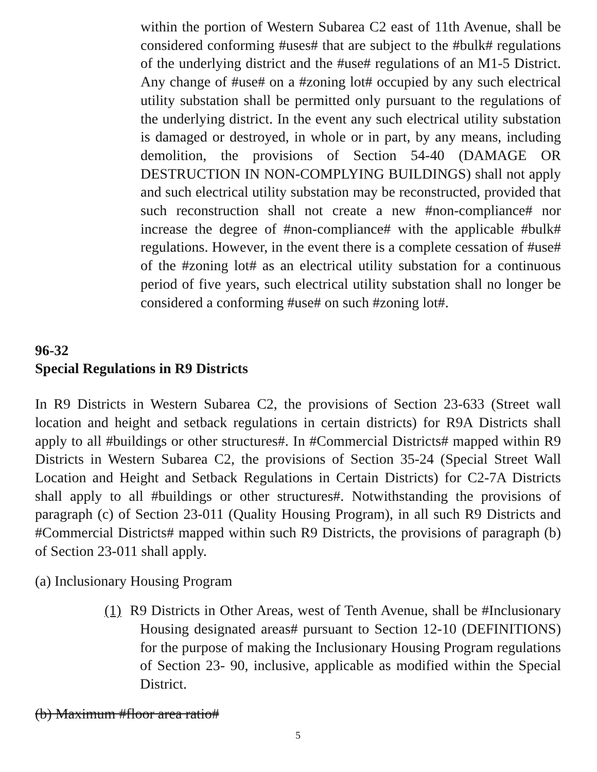within the portion of Western Subarea C2 east of 11th Avenue, shall be considered conforming #uses# that are subject to the #bulk# regulations of the underlying district and the #use# regulations of an M1-5 District. Any change of #use# on a #zoning lot# occupied by any such electrical utility substation shall be permitted only pursuant to the regulations of the underlying district. In the event any such electrical utility substation is damaged or destroyed, in whole or in part, by any means, including demolition, the provisions of Section 54-40 (DAMAGE OR DESTRUCTION IN NON-COMPLYING BUILDINGS) shall not apply and such electrical utility substation may be reconstructed, provided that such reconstruction shall not create a new #non-compliance# nor increase the degree of #non-compliance# with the applicable #bulk# regulations. However, in the event there is a complete cessation of #use# of the #zoning lot# as an electrical utility substation for a continuous period of five years, such electrical utility substation shall no longer be considered a conforming #use# on such #zoning lot#.
96-32
Special Regulations in R9 Districts
In R9 Districts in Western Subarea C2, the provisions of Section 23-633 (Street wall location and height and setback regulations in certain districts) for R9A Districts shall apply to all #buildings or other structures#. In #Commercial Districts# mapped within R9 Districts in Western Subarea C2, the provisions of Section 35-24 (Special Street Wall Location and Height and Setback Regulations in Certain Districts) for C2-7A Districts shall apply to all #buildings or other structures#. Notwithstanding the provisions of paragraph (c) of Section 23-011 (Quality Housing Program), in all such R9 Districts and #Commercial Districts# mapped within such R9 Districts, the provisions of paragraph (b) of Section 23-011 shall apply.
(a) Inclusionary Housing Program
(1) R9 Districts in Other Areas, west of Tenth Avenue, shall be #Inclusionary Housing designated areas# pursuant to Section 12-10 (DEFINITIONS) for the purpose of making the Inclusionary Housing Program regulations of Section 23- 90, inclusive, applicable as modified within the Special District.
(b) Maximum #floor area ratio#
5